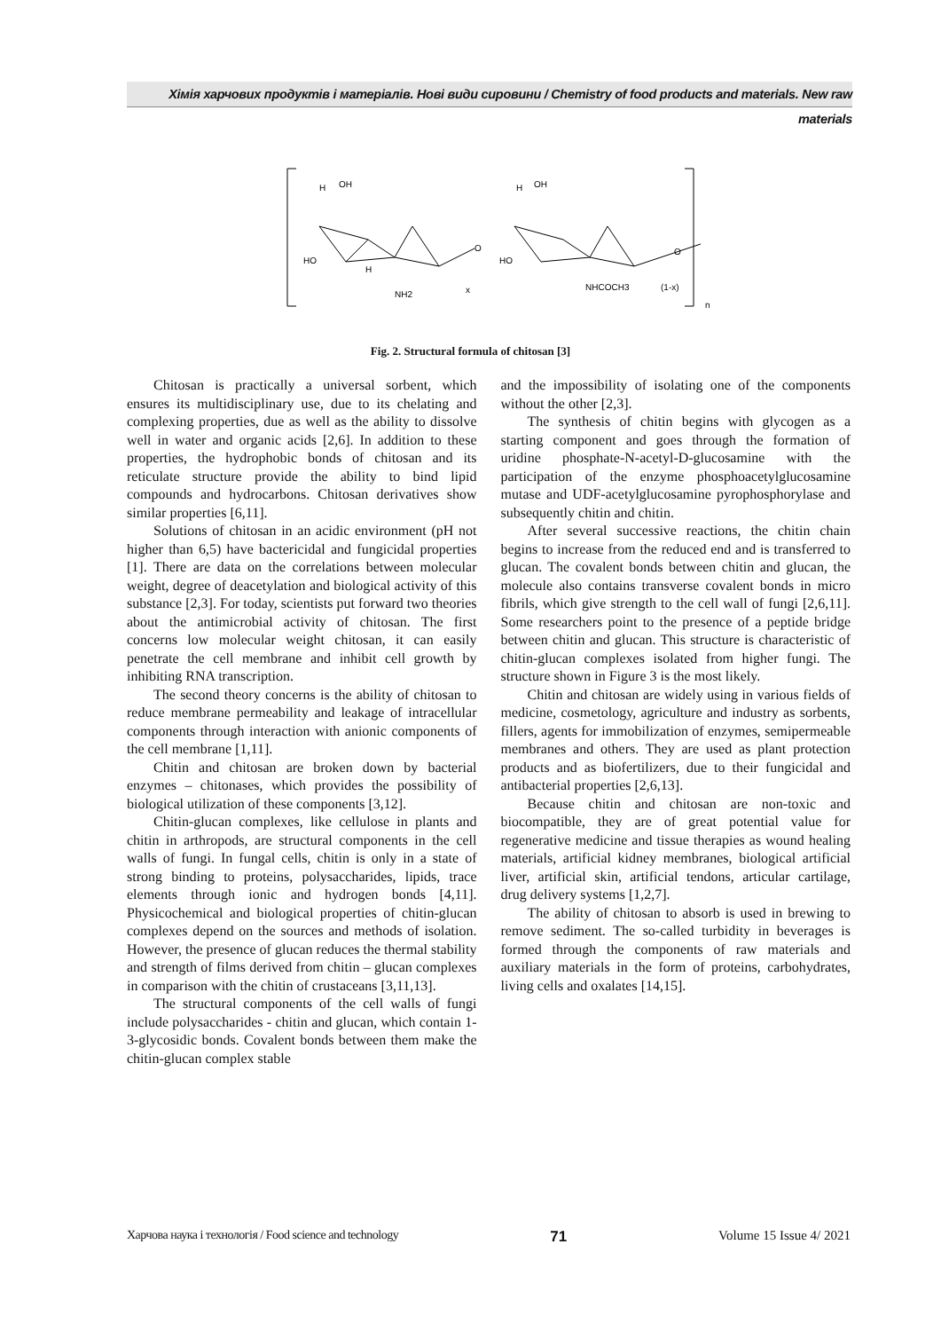Хімія харчових продуктів і матеріалів. Нові види сировини / Chemistry of food products and materials. New raw materials
H
OH
HO
H
NH2
x
H
OH
HO
NHCOCH3
(1-x)
n
O
O
Fig. 2. Structural formula of chitosan [3]
Chitosan is practically a universal sorbent, which ensures its multidisciplinary use, due to its chelating and complexing properties, due as well as the ability to dissolve well in water and organic acids [2,6]. In addition to these properties, the hydrophobic bonds of chitosan and its reticulate structure provide the ability to bind lipid compounds and hydrocarbons. Chitosan derivatives show similar properties [6,11].
Solutions of chitosan in an acidic environment (pH not higher than 6,5) have bactericidal and fungicidal properties [1]. There are data on the correlations between molecular weight, degree of deacetylation and biological activity of this substance [2,3]. For today, scientists put forward two theories about the antimicrobial activity of chitosan. The first concerns low molecular weight chitosan, it can easily penetrate the cell membrane and inhibit cell growth by inhibiting RNA transcription.
The second theory concerns is the ability of chitosan to reduce membrane permeability and leakage of intracellular components through interaction with anionic components of the cell membrane [1,11].
Chitin and chitosan are broken down by bacterial enzymes – chitonases, which provides the possibility of biological utilization of these components [3,12].
Chitin-glucan complexes, like cellulose in plants and chitin in arthropods, are structural components in the cell walls of fungi. In fungal cells, chitin is only in a state of strong binding to proteins, polysaccharides, lipids, trace elements through ionic and hydrogen bonds [4,11]. Physicochemical and biological properties of chitin-glucan complexes depend on the sources and methods of isolation. However, the presence of glucan reduces the thermal stability and strength of films derived from chitin – glucan complexes in comparison with the chitin of crustaceans [3,11,13].
The structural components of the cell walls of fungi include polysaccharides - chitin and glucan, which contain 1-3-glycosidic bonds. Covalent bonds between them make the chitin-glucan complex stable
and the impossibility of isolating one of the components without the other [2,3].
The synthesis of chitin begins with glycogen as a starting component and goes through the formation of uridine phosphate-N-acetyl-D-glucosamine with the participation of the enzyme phosphoacetylglucosamine mutase and UDF-acetylglucosamine pyrophosphorylase and subsequently chitin and chitin.
After several successive reactions, the chitin chain begins to increase from the reduced end and is transferred to glucan. The covalent bonds between chitin and glucan, the molecule also contains transverse covalent bonds in micro fibrils, which give strength to the cell wall of fungi [2,6,11]. Some researchers point to the presence of a peptide bridge between chitin and glucan. This structure is characteristic of chitin-glucan complexes isolated from higher fungi. The structure shown in Figure 3 is the most likely.
Chitin and chitosan are widely using in various fields of medicine, cosmetology, agriculture and industry as sorbents, fillers, agents for immobilization of enzymes, semipermeable membranes and others. They are used as plant protection products and as biofertilizers, due to their fungicidal and antibacterial properties [2,6,13].
Because chitin and chitosan are non-toxic and biocompatible, they are of great potential value for regenerative medicine and tissue therapies as wound healing materials, artificial kidney membranes, biological artificial liver, artificial skin, artificial tendons, articular cartilage, drug delivery systems [1,2,7].
The ability of chitosan to absorb is used in brewing to remove sediment. The so-called turbidity in beverages is formed through the components of raw materials and auxiliary materials in the form of proteins, carbohydrates, living cells and oxalates [14,15].
Харчова наука і технологія / Food science and technology 71 Volume 15 Issue 4/ 2021